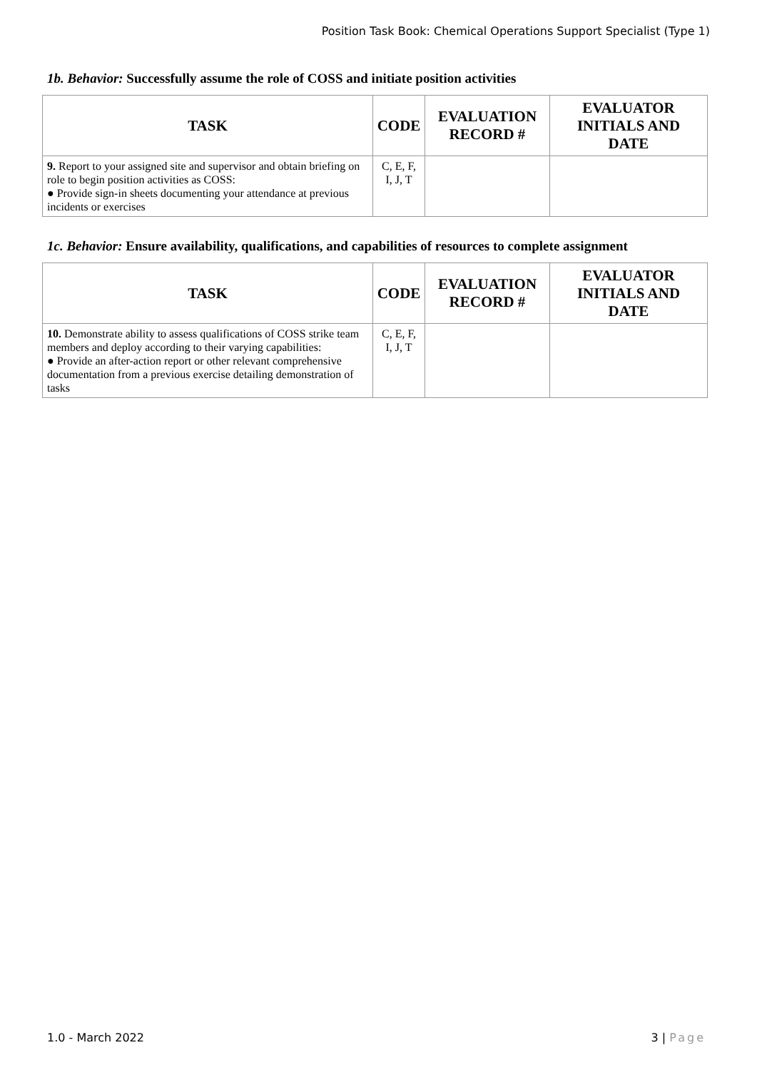Position Task Book: Chemical Operations Support Specialist (Type 1)
1b. Behavior: Successfully assume the role of COSS and initiate position activities
| TASK | CODE | EVALUATION RECORD # | EVALUATOR INITIALS AND DATE |
| --- | --- | --- | --- |
| 9. Report to your assigned site and supervisor and obtain briefing on role to begin position activities as COSS: ● Provide sign-in sheets documenting your attendance at previous incidents or exercises | C, E, F, I, J, T | | |
1c. Behavior: Ensure availability, qualifications, and capabilities of resources to complete assignment
| TASK | CODE | EVALUATION RECORD # | EVALUATOR INITIALS AND DATE |
| --- | --- | --- | --- |
| 10. Demonstrate ability to assess qualifications of COSS strike team members and deploy according to their varying capabilities: ● Provide an after-action report or other relevant comprehensive documentation from a previous exercise detailing demonstration of tasks | C, E, F, I, J, T | | |
1.0 - March 2022 3 | Page